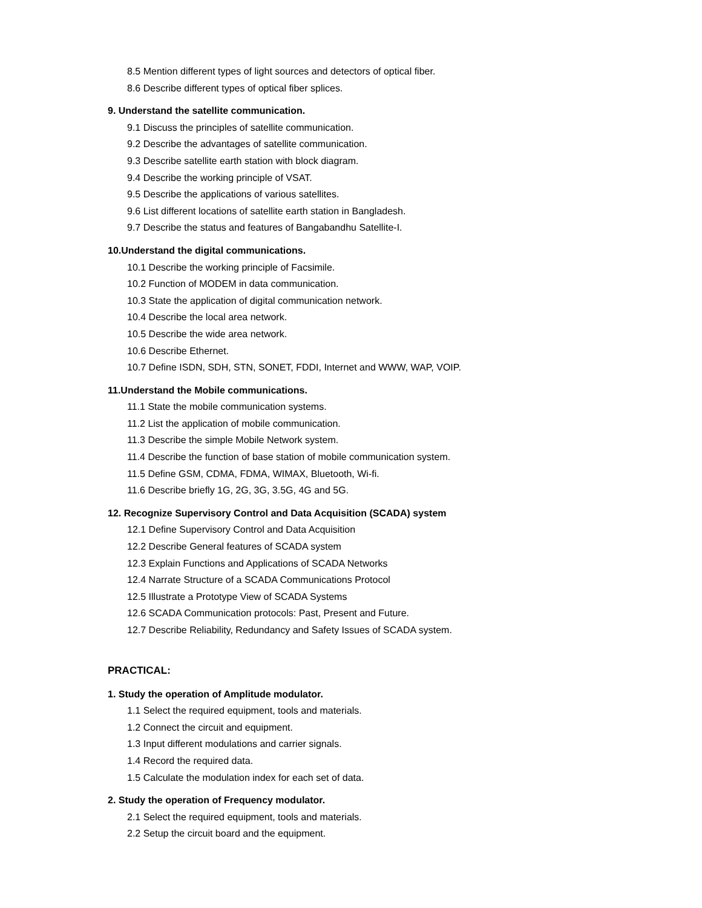8.5 Mention different types of light sources and detectors of optical fiber.
8.6 Describe different types of optical fiber splices.
9. Understand the satellite communication.
9.1 Discuss the principles of satellite communication.
9.2 Describe the advantages of satellite communication.
9.3 Describe satellite earth station with block diagram.
9.4 Describe the working principle of VSAT.
9.5 Describe the applications of various satellites.
9.6 List different locations of satellite earth station in Bangladesh.
9.7 Describe the status and features of Bangabandhu Satellite-I.
10.Understand the digital communications.
10.1 Describe the working principle of Facsimile.
10.2 Function of MODEM in data communication.
10.3 State the application of digital communication network.
10.4 Describe the local area network.
10.5 Describe the wide area network.
10.6 Describe Ethernet.
10.7 Define ISDN, SDH, STN, SONET, FDDI, Internet and WWW, WAP, VOIP.
11.Understand the Mobile communications.
11.1 State the mobile communication systems.
11.2 List the application of mobile communication.
11.3 Describe the simple Mobile Network system.
11.4 Describe the function of base station of mobile communication system.
11.5 Define GSM, CDMA, FDMA, WIMAX, Bluetooth, Wi-fi.
11.6 Describe briefly 1G, 2G, 3G, 3.5G, 4G and 5G.
12. Recognize Supervisory Control and Data Acquisition (SCADA) system
12.1 Define Supervisory Control and Data Acquisition
12.2 Describe General features of SCADA system
12.3 Explain Functions and Applications of SCADA Networks
12.4 Narrate Structure of a SCADA Communications Protocol
12.5 Illustrate a Prototype View of SCADA Systems
12.6 SCADA Communication protocols: Past, Present and Future.
12.7 Describe Reliability, Redundancy and Safety Issues of SCADA system.
PRACTICAL:
1. Study the operation of Amplitude modulator.
1.1 Select the required equipment, tools and materials.
1.2 Connect the circuit and equipment.
1.3 Input different modulations and carrier signals.
1.4 Record the required data.
1.5 Calculate the modulation index for each set of data.
2. Study the operation of Frequency modulator.
2.1 Select the required equipment, tools and materials.
2.2 Setup the circuit board and the equipment.